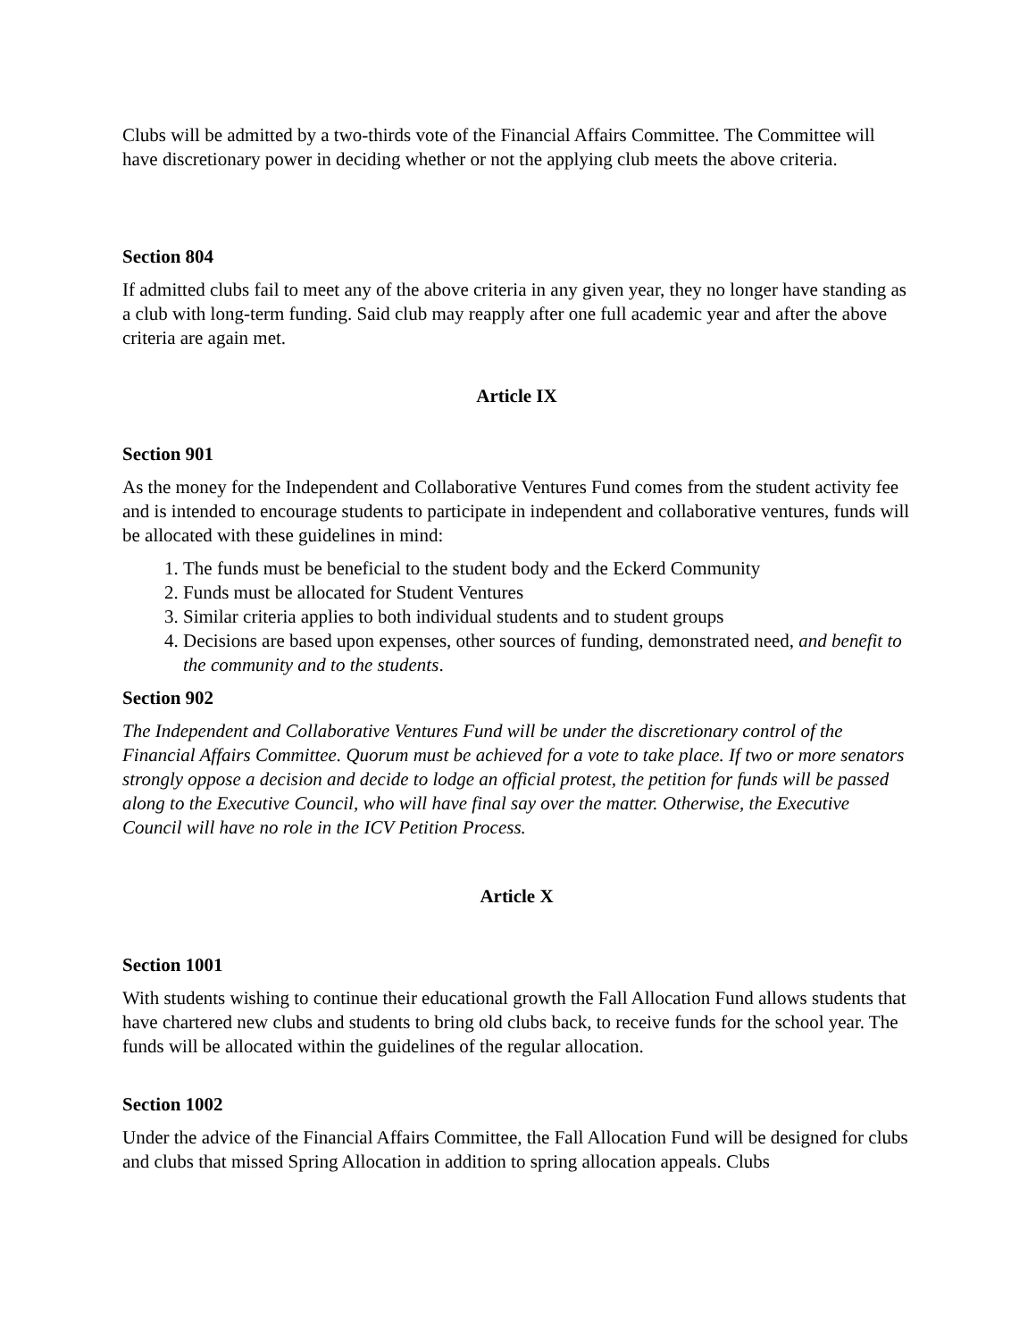Clubs will be admitted by a two-thirds vote of the Financial Affairs Committee. The Committee will have discretionary power in deciding whether or not the applying club meets the above criteria.
Section 804
If admitted clubs fail to meet any of the above criteria in any given year, they no longer have standing as a club with long-term funding. Said club may reapply after one full academic year and after the above criteria are again met.
Article IX
Section 901
As the money for the Independent and Collaborative Ventures Fund comes from the student activity fee and is intended to encourage students to participate in independent and collaborative ventures, funds will be allocated with these guidelines in mind:
1. The funds must be beneficial to the student body and the Eckerd Community
2. Funds must be allocated for Student Ventures
3. Similar criteria applies to both individual students and to student groups
4. Decisions are based upon expenses, other sources of funding, demonstrated need, and benefit to the community and to the students.
Section 902
The Independent and Collaborative Ventures Fund will be under the discretionary control of the Financial Affairs Committee. Quorum must be achieved for a vote to take place. If two or more senators strongly oppose a decision and decide to lodge an official protest, the petition for funds will be passed along to the Executive Council, who will have final say over the matter. Otherwise, the Executive Council will have no role in the ICV Petition Process.
Article X
Section 1001
With students wishing to continue their educational growth the Fall Allocation Fund allows students that have chartered new clubs and students to bring old clubs back, to receive funds for the school year. The funds will be allocated within the guidelines of the regular allocation.
Section 1002
Under the advice of the Financial Affairs Committee, the Fall Allocation Fund will be designed for clubs and clubs that missed Spring Allocation in addition to spring allocation appeals. Clubs